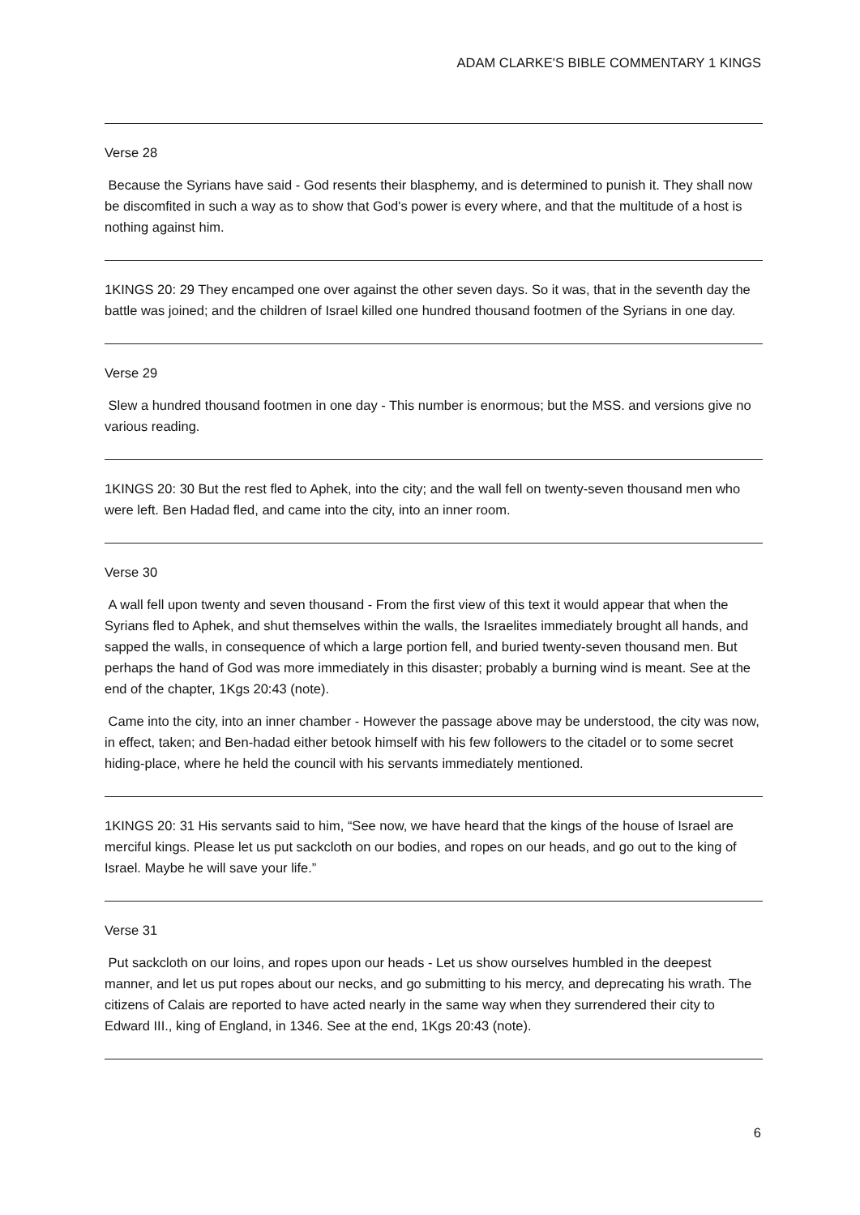ADAM CLARKE'S BIBLE COMMENTARY 1 KINGS
Verse 28
Because the Syrians have said - God resents their blasphemy, and is determined to punish it. They shall now be discomfited in such a way as to show that God's power is every where, and that the multitude of a host is nothing against him.
1KINGS 20: 29 They encamped one over against the other seven days. So it was, that in the seventh day the battle was joined; and the children of Israel killed one hundred thousand footmen of the Syrians in one day.
Verse 29
Slew a hundred thousand footmen in one day - This number is enormous; but the MSS. and versions give no various reading.
1KINGS 20: 30 But the rest fled to Aphek, into the city; and the wall fell on twenty-seven thousand men who were left. Ben Hadad fled, and came into the city, into an inner room.
Verse 30
A wall fell upon twenty and seven thousand - From the first view of this text it would appear that when the Syrians fled to Aphek, and shut themselves within the walls, the Israelites immediately brought all hands, and sapped the walls, in consequence of which a large portion fell, and buried twenty-seven thousand men. But perhaps the hand of God was more immediately in this disaster; probably a burning wind is meant. See at the end of the chapter, 1Kgs 20:43 (note).
Came into the city, into an inner chamber - However the passage above may be understood, the city was now, in effect, taken; and Ben-hadad either betook himself with his few followers to the citadel or to some secret hiding-place, where he held the council with his servants immediately mentioned.
1KINGS 20: 31 His servants said to him, “See now, we have heard that the kings of the house of Israel are merciful kings. Please let us put sackcloth on our bodies, and ropes on our heads, and go out to the king of Israel. Maybe he will save your life.”
Verse 31
Put sackcloth on our loins, and ropes upon our heads - Let us show ourselves humbled in the deepest manner, and let us put ropes about our necks, and go submitting to his mercy, and deprecating his wrath. The citizens of Calais are reported to have acted nearly in the same way when they surrendered their city to Edward III., king of England, in 1346. See at the end, 1Kgs 20:43 (note).
6